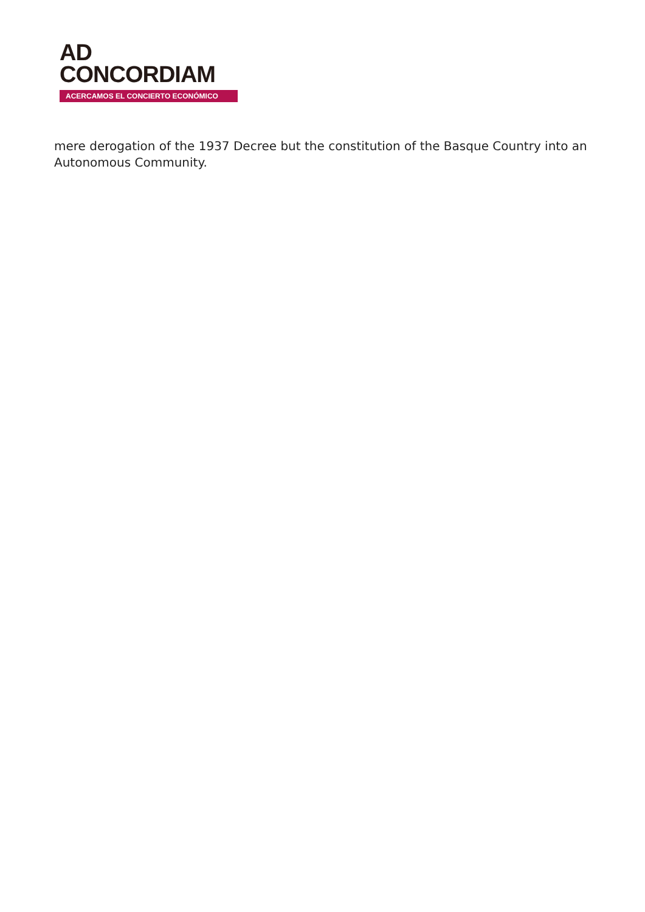AD
CONCORDIAM
ACERCAMOS EL CONCIERTO ECONÓMICO
mere derogation of the 1937 Decree but the constitution of the Basque Country into an Autonomous Community.